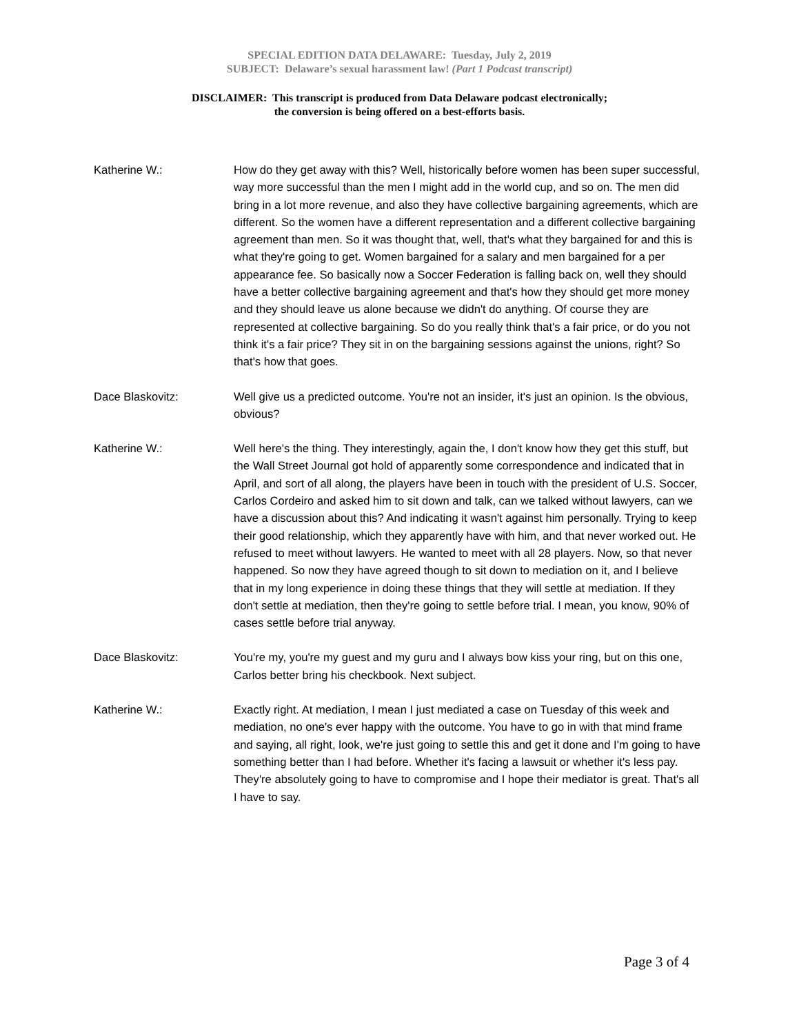SPECIAL EDITION DATA DELAWARE: Tuesday, July 2, 2019
SUBJECT: Delaware’s sexual harassment law! (Part 1 Podcast transcript)
DISCLAIMER: This transcript is produced from Data Delaware podcast electronically;
the conversion is being offered on a best-efforts basis.
Katherine W.: How do they get away with this? Well, historically before women has been super successful, way more successful than the men I might add in the world cup, and so on. The men did bring in a lot more revenue, and also they have collective bargaining agreements, which are different. So the women have a different representation and a different collective bargaining agreement than men. So it was thought that, well, that's what they bargained for and this is what they're going to get. Women bargained for a salary and men bargained for a per appearance fee. So basically now a Soccer Federation is falling back on, well they should have a better collective bargaining agreement and that's how they should get more money and they should leave us alone because we didn't do anything. Of course they are represented at collective bargaining. So do you really think that's a fair price, or do you not think it's a fair price? They sit in on the bargaining sessions against the unions, right? So that's how that goes.
Dace Blaskovitz: Well give us a predicted outcome. You're not an insider, it's just an opinion. Is the obvious, obvious?
Katherine W.: Well here's the thing. They interestingly, again the, I don't know how they get this stuff, but the Wall Street Journal got hold of apparently some correspondence and indicated that in April, and sort of all along, the players have been in touch with the president of U.S. Soccer, Carlos Cordeiro and asked him to sit down and talk, can we talked without lawyers, can we have a discussion about this? And indicating it wasn't against him personally. Trying to keep their good relationship, which they apparently have with him, and that never worked out. He refused to meet without lawyers. He wanted to meet with all 28 players. Now, so that never happened. So now they have agreed though to sit down to mediation on it, and I believe that in my long experience in doing these things that they will settle at mediation. If they don't settle at mediation, then they're going to settle before trial. I mean, you know, 90% of cases settle before trial anyway.
Dace Blaskovitz: You're my, you're my guest and my guru and I always bow kiss your ring, but on this one, Carlos better bring his checkbook. Next subject.
Katherine W.: Exactly right. At mediation, I mean I just mediated a case on Tuesday of this week and mediation, no one's ever happy with the outcome. You have to go in with that mind frame and saying, all right, look, we're just going to settle this and get it done and I'm going to have something better than I had before. Whether it's facing a lawsuit or whether it's less pay. They're absolutely going to have to compromise and I hope their mediator is great. That's all I have to say.
Page 3 of 4